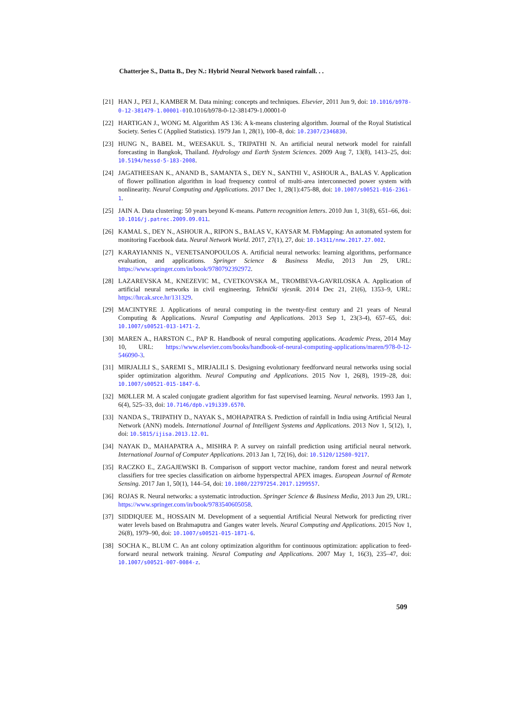Chatterjee S., Datta B., Dey N.: Hybrid Neural Network based rainfall. . .
[21] HAN J., PEI J., KAMBER M. Data mining: concepts and techniques. Elsevier, 2011 Jun 9, doi: 10.1016/b978-0-12-381479-1.00001-010.1016/b978-0-12-381479-1.00001-0
[22] HARTIGAN J., WONG M. Algorithm AS 136: A k-means clustering algorithm. Journal of the Royal Statistical Society. Series C (Applied Statistics). 1979 Jan 1, 28(1), 100–8, doi: 10.2307/2346830.
[23] HUNG N., BABEL M., WEESAKUL S., TRIPATHI N. An artificial neural network model for rainfall forecasting in Bangkok, Thailand. Hydrology and Earth System Sciences. 2009 Aug 7, 13(8), 1413–25, doi: 10.5194/hessd-5-183-2008.
[24] JAGATHEESAN K., ANAND B., SAMANTA S., DEY N., SANTHI V., ASHOUR A., BALAS V. Application of flower pollination algorithm in load frequency control of multi-area interconnected power system with nonlinearity. Neural Computing and Applications. 2017 Dec 1, 28(1):475-88, doi: 10.1007/s00521-016-2361-1.
[25] JAIN A. Data clustering: 50 years beyond K-means. Pattern recognition letters. 2010 Jun 1, 31(8), 651–66, doi: 10.1016/j.patrec.2009.09.011.
[26] KAMAL S., DEY N., ASHOUR A., RIPON S., BALAS V., KAYSAR M. FbMapping: An automated system for monitoring Facebook data. Neural Network World. 2017, 27(1), 27, doi: 10.14311/nnw.2017.27.002.
[27] KARAYIANNIS N., VENETSANOPOULOS A. Artificial neural networks: learning algorithms, performance evaluation, and applications. Springer Science & Business Media, 2013 Jun 29, URL: https://www.springer.com/in/book/9780792392972.
[28] LAZAREVSKA M., KNEZEVIC M., CVETKOVSKA M., TROMBEVA-GAVRILOSKA A. Application of artificial neural networks in civil engineering. Tehnički vjesnik. 2014 Dec 21, 21(6), 1353–9, URL: https://hrcak.srce.hr/131329.
[29] MACINTYRE J. Applications of neural computing in the twenty-first century and 21 years of Neural Computing & Applications. Neural Computing and Applications. 2013 Sep 1, 23(3-4), 657–65, doi: 10.1007/s00521-013-1471-2.
[30] MAREN A., HARSTON C., PAP R. Handbook of neural computing applications. Academic Press, 2014 May 10, URL: https://www.elsevier.com/books/handbook-of-neural-computing-applications/maren/978-0-12-546090-3.
[31] MIRJALILI S., SAREMI S., MIRJALILI S. Designing evolutionary feedforward neural networks using social spider optimization algorithm. Neural Computing and Applications. 2015 Nov 1, 26(8), 1919–28, doi: 10.1007/s00521-015-1847-6.
[32] MØLLER M. A scaled conjugate gradient algorithm for fast supervised learning. Neural networks. 1993 Jan 1, 6(4), 525–33, doi: 10.7146/dpb.v19i339.6570.
[33] NANDA S., TRIPATHY D., NAYAK S., MOHAPATRA S. Prediction of rainfall in India using Artificial Neural Network (ANN) models. International Journal of Intelligent Systems and Applications. 2013 Nov 1, 5(12), 1, doi: 10.5815/ijisa.2013.12.01.
[34] NAYAK D., MAHAPATRA A., MISHRA P. A survey on rainfall prediction using artificial neural network. International Journal of Computer Applications. 2013 Jan 1, 72(16), doi: 10.5120/12580-9217.
[35] RACZKO E., ZAGAJEWSKI B. Comparison of support vector machine, random forest and neural network classifiers for tree species classification on airborne hyperspectral APEX images. European Journal of Remote Sensing. 2017 Jan 1, 50(1), 144–54, doi: 10.1080/22797254.2017.1299557.
[36] ROJAS R. Neural networks: a systematic introduction. Springer Science & Business Media, 2013 Jun 29, URL: https://www.springer.com/in/book/9783540605058.
[37] SIDDIQUEE M., HOSSAIN M. Development of a sequential Artificial Neural Network for predicting river water levels based on Brahmaputra and Ganges water levels. Neural Computing and Applications. 2015 Nov 1, 26(8), 1979–90, doi: 10.1007/s00521-015-1871-6.
[38] SOCHA K., BLUM C. An ant colony optimization algorithm for continuous optimization: application to feed-forward neural network training. Neural Computing and Applications. 2007 May 1, 16(3), 235–47, doi: 10.1007/s00521-007-0084-z.
509